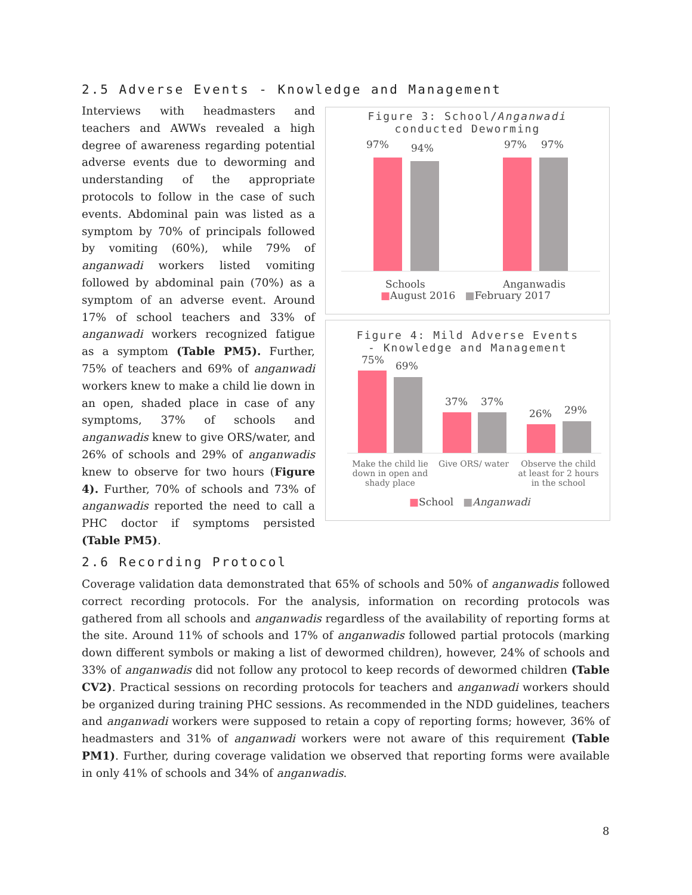2.5 Adverse Events - Knowledge and Management
Interviews with headmasters and teachers and AWWs revealed a high degree of awareness regarding potential adverse events due to deworming and understanding of the appropriate protocols to follow in the case of such events. Abdominal pain was listed as a symptom by 70% of principals followed by vomiting (60%), while 79% of anganwadi workers listed vomiting followed by abdominal pain (70%) as a symptom of an adverse event. Around 17% of school teachers and 33% of anganwadi workers recognized fatigue as a symptom (Table PM5). Further, 75% of teachers and 69% of anganwadi workers knew to make a child lie down in an open, shaded place in case of any symptoms, 37% of schools and anganwadis knew to give ORS/water, and 26% of schools and 29% of anganwadis knew to observe for two hours (Figure 4). Further, 70% of schools and 73% of anganwadis reported the need to call a PHC doctor if symptoms persisted (Table PM5).
Figure 3: School/Anganwadi
conducted Deworming
97% 94% 97% 97%
Schools Anganwadis
■August 2016 ■February 2017
Figure 4: Mild Adverse Events
- Knowledge and Management
75% 69%
37% 37%
26% 29%
Make the child lie down in open and shady place
Give ORS/ water
Observe the child at least for 2 hours in the school
■School ■Anganwadi
2.6 Recording Protocol
Coverage validation data demonstrated that 65% of schools and 50% of anganwadis followed correct recording protocols. For the analysis, information on recording protocols was gathered from all schools and anganwadis regardless of the availability of reporting forms at the site. Around 11% of schools and 17% of anganwadis followed partial protocols (marking down different symbols or making a list of dewormed children), however, 24% of schools and 33% of anganwadis did not follow any protocol to keep records of dewormed children (Table CV2). Practical sessions on recording protocols for teachers and anganwadi workers should be organized during training PHC sessions. As recommended in the NDD guidelines, teachers and anganwadi workers were supposed to retain a copy of reporting forms; however, 36% of headmasters and 31% of anganwadi workers were not aware of this requirement (Table PM1). Further, during coverage validation we observed that reporting forms were available in only 41% of schools and 34% of anganwadis.
8